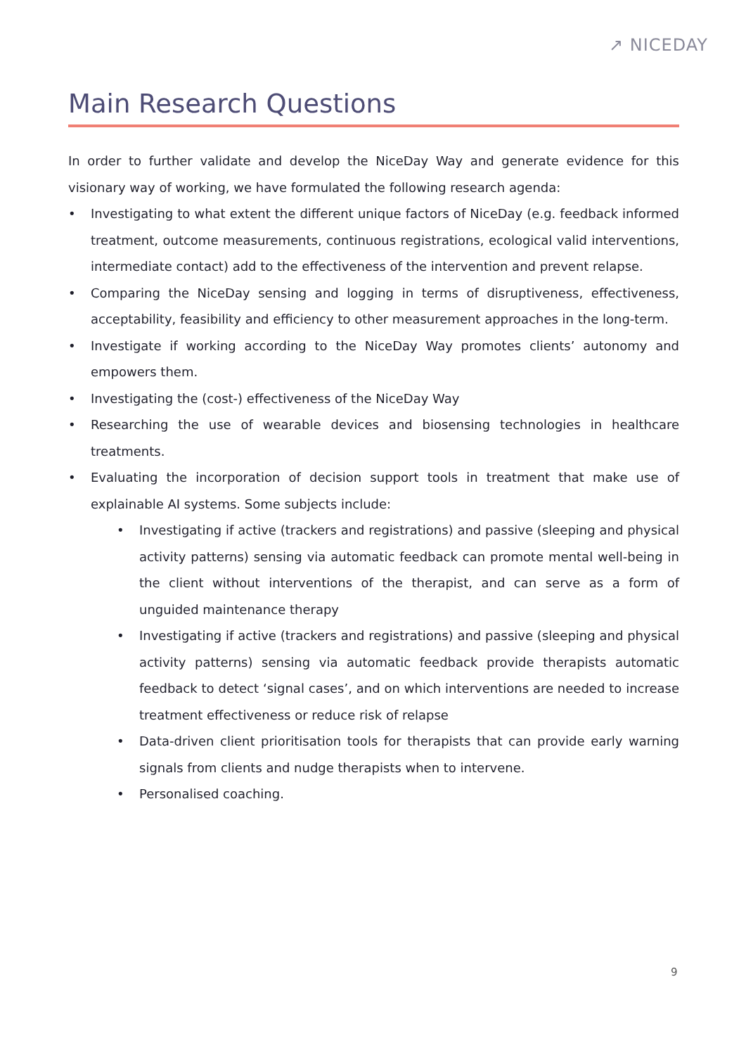↗ NICEDAY
Main Research Questions
In order to further validate and develop the NiceDay Way and generate evidence for this visionary way of working, we have formulated the following research agenda:
• Investigating to what extent the different unique factors of NiceDay (e.g. feedback informed treatment, outcome measurements, continuous registrations, ecological valid interventions, intermediate contact) add to the effectiveness of the intervention and prevent relapse.
• Comparing the NiceDay sensing and logging in terms of disruptiveness, effectiveness, acceptability, feasibility and efficiency to other measurement approaches in the long-term.
• Investigate if working according to the NiceDay Way promotes clients’ autonomy and empowers them.
• Investigating the (cost-) effectiveness of the NiceDay Way
• Researching the use of wearable devices and biosensing technologies in healthcare treatments.
• Evaluating the incorporation of decision support tools in treatment that make use of explainable AI systems. Some subjects include:
• Investigating if active (trackers and registrations) and passive (sleeping and physical activity patterns) sensing via automatic feedback can promote mental well-being in the client without interventions of the therapist, and can serve as a form of unguided maintenance therapy
• Investigating if active (trackers and registrations) and passive (sleeping and physical activity patterns) sensing via automatic feedback provide therapists automatic feedback to detect ‘signal cases’, and on which interventions are needed to increase treatment effectiveness or reduce risk of relapse
• Data-driven client prioritisation tools for therapists that can provide early warning signals from clients and nudge therapists when to intervene.
• Personalised coaching.
9